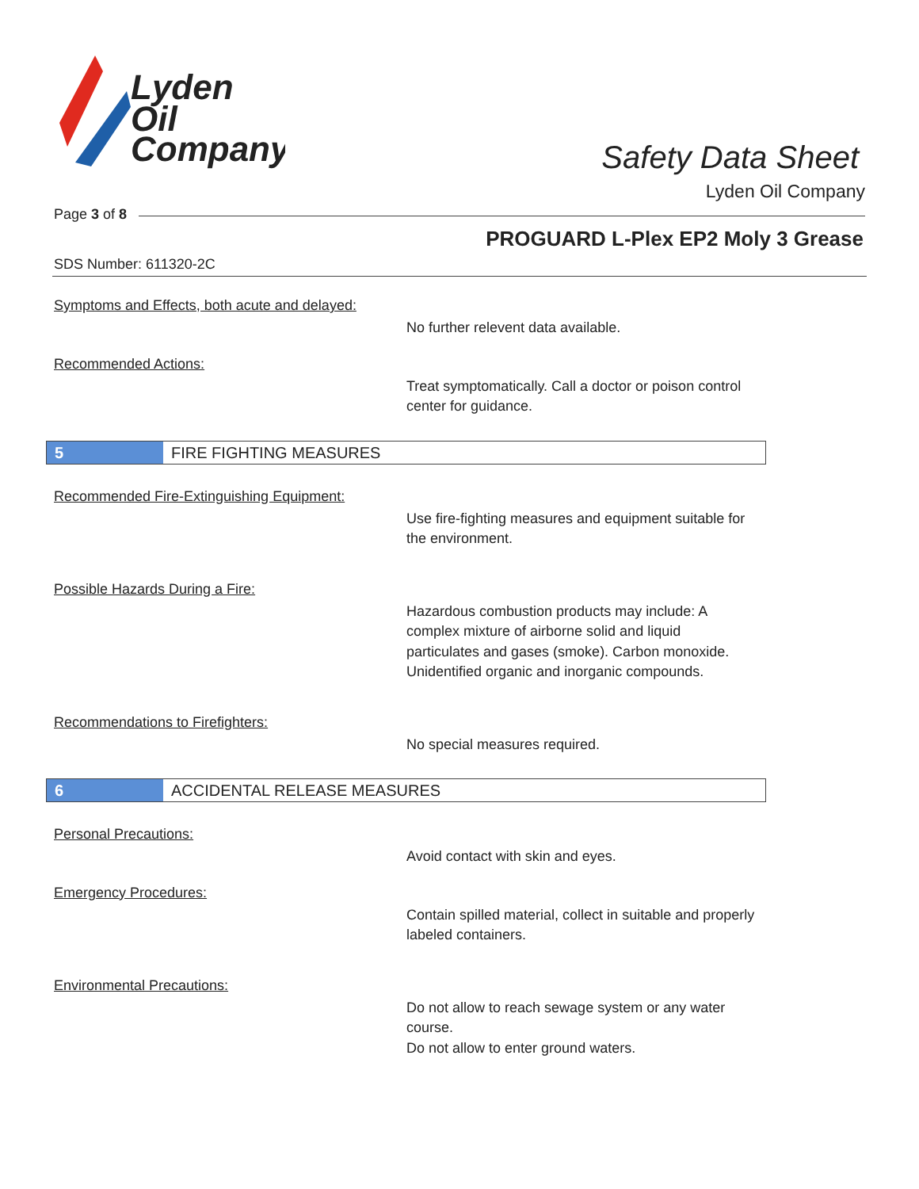Lyden
Oil
Company
Safety Data Sheet
Lyden Oil Company
Page 3 of 8
PROGUARD L-Plex EP2 Moly 3 Grease
SDS Number: 611320-2C
Symptoms and Effects, both acute and delayed:
No further relevent data available.
Recommended Actions:
Treat symptomatically. Call a doctor or poison control center for guidance.
5 FIRE FIGHTING MEASURES
Recommended Fire-Extinguishing Equipment:
Use fire-fighting measures and equipment suitable for the environment.
Possible Hazards During a Fire:
Hazardous combustion products may include: A complex mixture of airborne solid and liquid particulates and gases (smoke). Carbon monoxide. Unidentified organic and inorganic compounds.
Recommendations to Firefighters:
No special measures required.
6 ACCIDENTAL RELEASE MEASURES
Personal Precautions:
Avoid contact with skin and eyes.
Emergency Procedures:
Contain spilled material, collect in suitable and properly labeled containers.
Environmental Precautions:
Do not allow to reach sewage system or any water course.
Do not allow to enter ground waters.